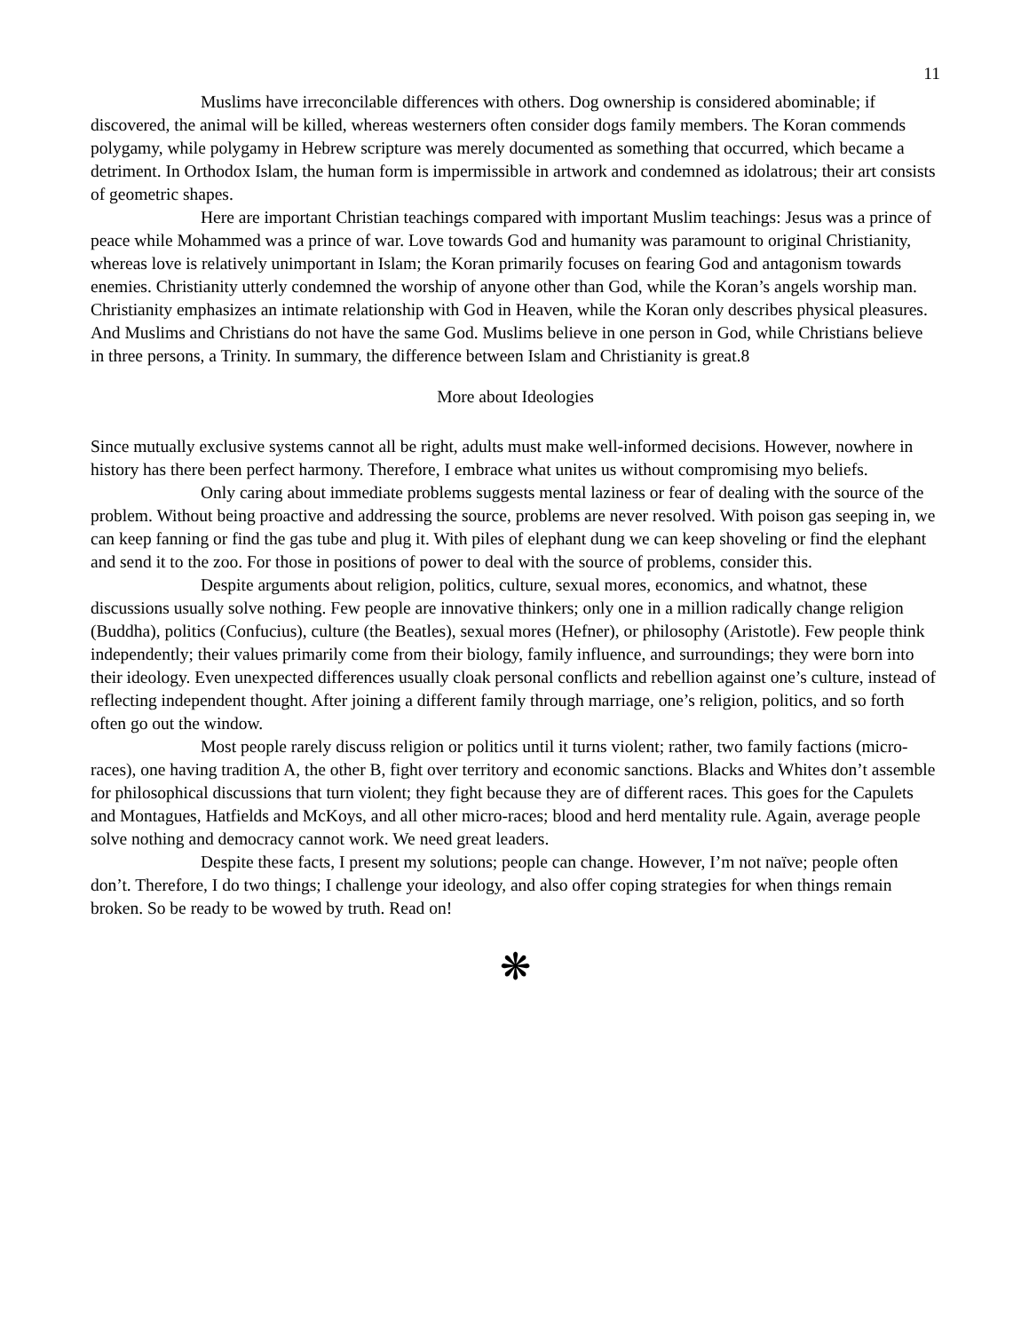11
Muslims have irreconcilable differences with others. Dog ownership is considered abominable; if discovered, the animal will be killed, whereas westerners often consider dogs family members. The Koran commends polygamy, while polygamy in Hebrew scripture was merely documented as something that occurred, which became a detriment. In Orthodox Islam, the human form is impermissible in artwork and condemned as idolatrous; their art consists of geometric shapes.
Here are important Christian teachings compared with important Muslim teachings: Jesus was a prince of peace while Mohammed was a prince of war. Love towards God and humanity was paramount to original Christianity, whereas love is relatively unimportant in Islam; the Koran primarily focuses on fearing God and antagonism towards enemies. Christianity utterly condemned the worship of anyone other than God, while the Koran’s angels worship man. Christianity emphasizes an intimate relationship with God in Heaven, while the Koran only describes physical pleasures. And Muslims and Christians do not have the same God. Muslims believe in one person in God, while Christians believe in three persons, a Trinity. In summary, the difference between Islam and Christianity is great.8
More about Ideologies
Since mutually exclusive systems cannot all be right, adults must make well-informed decisions. However, nowhere in history has there been perfect harmony. Therefore, I embrace what unites us without compromising myo beliefs.
Only caring about immediate problems suggests mental laziness or fear of dealing with the source of the problem. Without being proactive and addressing the source, problems are never resolved. With poison gas seeping in, we can keep fanning or find the gas tube and plug it. With piles of elephant dung we can keep shoveling or find the elephant and send it to the zoo. For those in positions of power to deal with the source of problems, consider this.
Despite arguments about religion, politics, culture, sexual mores, economics, and whatnot, these discussions usually solve nothing. Few people are innovative thinkers; only one in a million radically change religion (Buddha), politics (Confucius), culture (the Beatles), sexual mores (Hefner), or philosophy (Aristotle). Few people think independently; their values primarily come from their biology, family influence, and surroundings; they were born into their ideology. Even unexpected differences usually cloak personal conflicts and rebellion against one’s culture, instead of reflecting independent thought. After joining a different family through marriage, one’s religion, politics, and so forth often go out the window.
Most people rarely discuss religion or politics until it turns violent; rather, two family factions (micro-races), one having tradition A, the other B, fight over territory and economic sanctions. Blacks and Whites don’t assemble for philosophical discussions that turn violent; they fight because they are of different races. This goes for the Capulets and Montagues, Hatfields and McKoys, and all other micro-races; blood and herd mentality rule. Again, average people solve nothing and democracy cannot work. We need great leaders.
Despite these facts, I present my solutions; people can change. However, I’m not naïve; people often don’t. Therefore, I do two things; I challenge your ideology, and also offer coping strategies for when things remain broken. So be ready to be wowed by truth. Read on!
❋